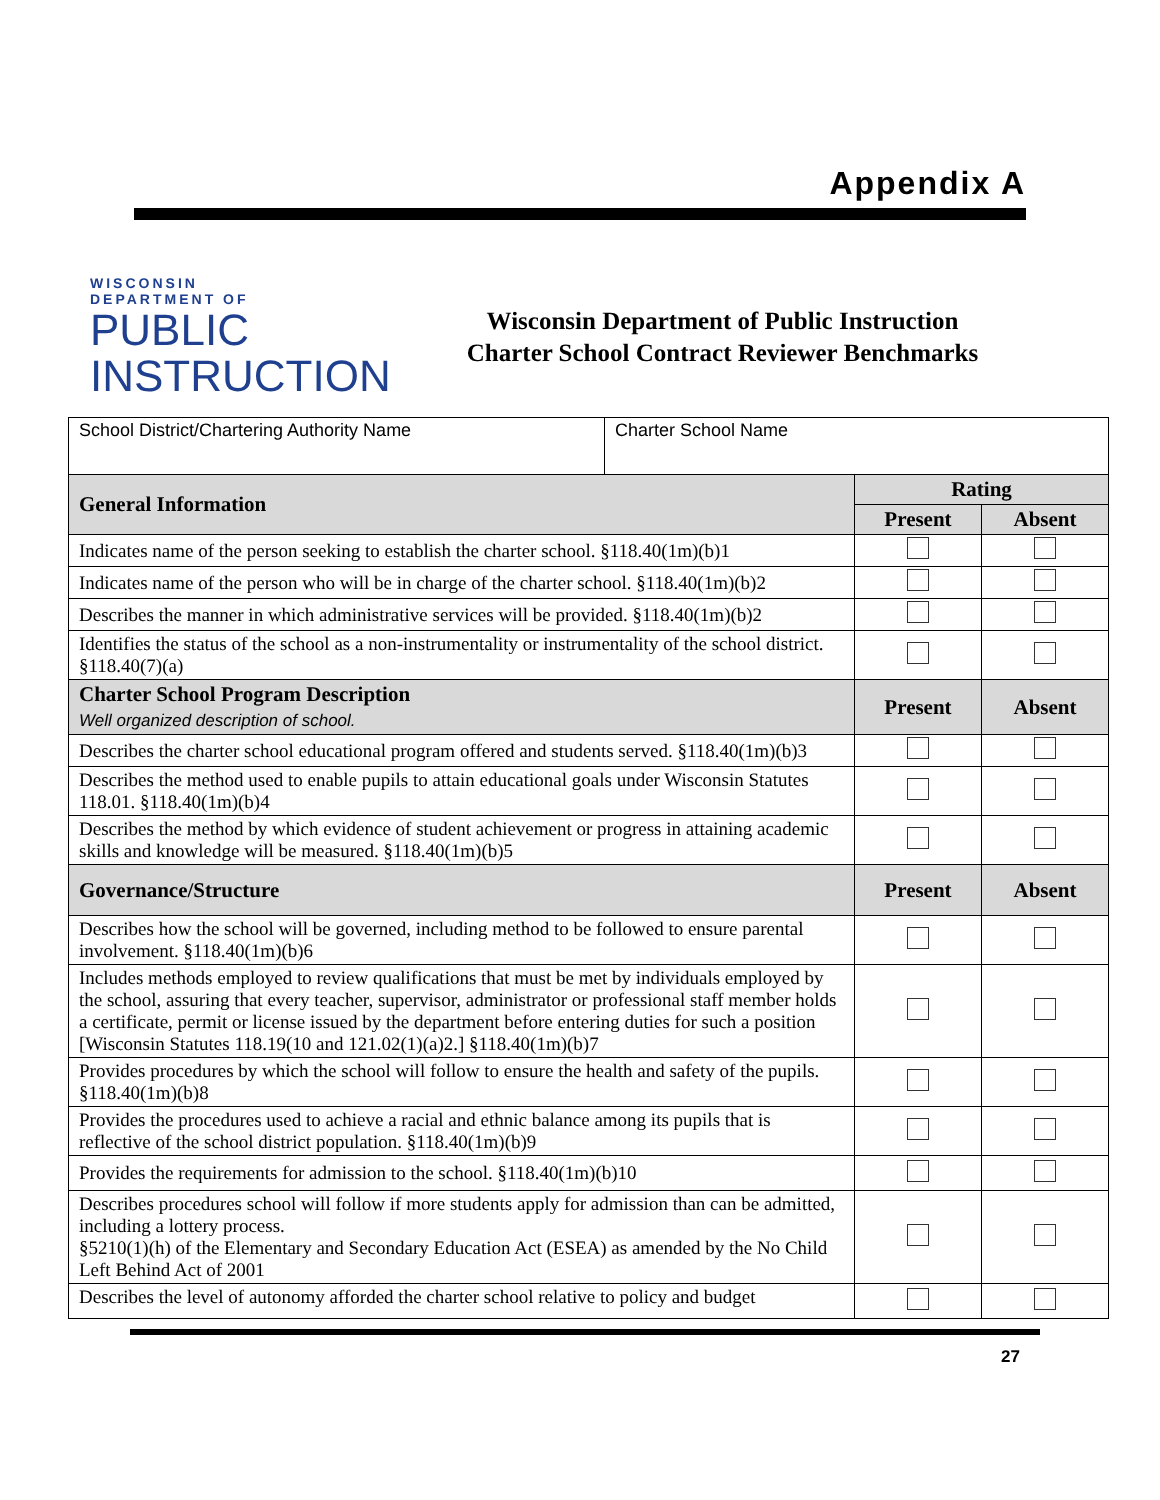Appendix A
WISCONSIN
DEPARTMENT OF
PUBLIC
INSTRUCTION
Wisconsin Department of Public Instruction
Charter School Contract Reviewer Benchmarks
| School District/Chartering Authority Name | Charter School Name | | |
| General Information | | Rating | |
| | | Present | Absent |
| Indicates name of the person seeking to establish the charter school. §118.40(1m)(b)1 | | | |
| Indicates name of the person who will be in charge of the charter school. §118.40(1m)(b)2 | | | |
| Describes the manner in which administrative services will be provided. §118.40(1m)(b)2 | | | |
| Identifies the status of the school as a non-instrumentality or instrumentality of the school district. §118.40(7)(a) | | | |
| Charter School Program Description Well organized description of school. | | Present | Absent |
| Describes the charter school educational program offered and students served. §118.40(1m)(b)3 | | | |
| Describes the method used to enable pupils to attain educational goals under Wisconsin Statutes 118.01. §118.40(1m)(b)4 | | | |
| Describes the method by which evidence of student achievement or progress in attaining academic skills and knowledge will be measured. §118.40(1m)(b)5 | | | |
| Governance/Structure | | Present | Absent |
| Describes how the school will be governed, including method to be followed to ensure parental involvement. §118.40(1m)(b)6 | | | |
| Includes methods employed to review qualifications that must be met by individuals employed by the school, assuring that every teacher, supervisor, administrator or professional staff member holds a certificate, permit or license issued by the department before entering duties for such a position [Wisconsin Statutes 118.19(10 and 121.02(1)(a)2.] §118.40(1m)(b)7 | | | |
| Provides procedures by which the school will follow to ensure the health and safety of the pupils. §118.40(1m)(b)8 | | | |
| Provides the procedures used to achieve a racial and ethnic balance among its pupils that is reflective of the school district population. §118.40(1m)(b)9 | | | |
| Provides the requirements for admission to the school. §118.40(1m)(b)10 | | | |
| Describes procedures school will follow if more students apply for admission than can be admitted, including a lottery process. §5210(1)(h) of the Elementary and Secondary Education Act (ESEA) as amended by the No Child Left Behind Act of 2001 | | | |
| Describes the level of autonomy afforded the charter school relative to policy and budget | | | |
27